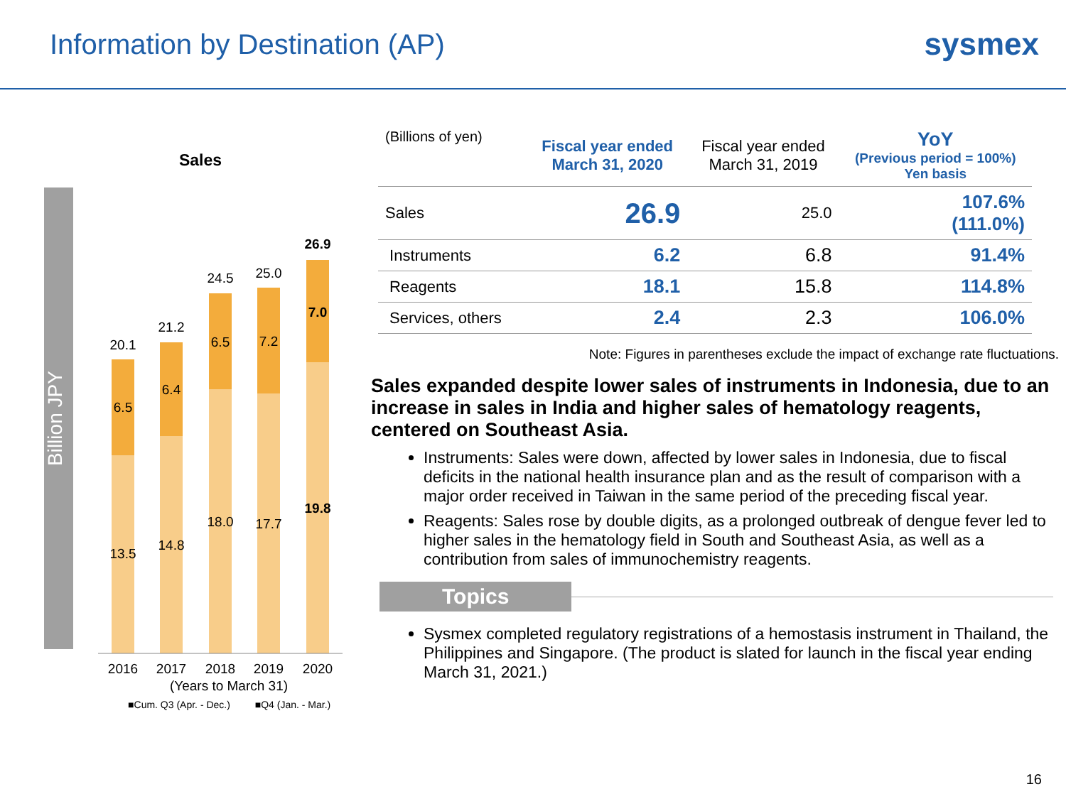Information by Destination (AP)
sysmex
Sales
Billion JPY
20.1
6.5
13.5
21.2
6.4
14.8
24.5
6.5
18.0
25.0
7.2
17.7
26.9
7.0
19.8
2016
2017
2018
2019
2020
(Years to March 31)
■Cum. Q3 (Apr. - Dec.)
■Q4 (Jan. - Mar.)
| (Billions of yen) | Fiscal year ended March 31, 2020 | Fiscal year ended March 31, 2019 | YoY (Previous period = 100%) Yen basis |
| --- | --- | --- | --- |
| Sales | 26.9 | 25.0 | 107.6% (111.0%) |
| Instruments | 6.2 | 6.8 | 91.4% |
| Reagents | 18.1 | 15.8 | 114.8% |
| Services, others | 2.4 | 2.3 | 106.0% |
Note: Figures in parentheses exclude the impact of exchange rate fluctuations.
Sales expanded despite lower sales of instruments in Indonesia, due to an increase in sales in India and higher sales of hematology reagents, centered on Southeast Asia.
Instruments: Sales were down, affected by lower sales in Indonesia, due to fiscal deficits in the national health insurance plan and as the result of comparison with a major order received in Taiwan in the same period of the preceding fiscal year.
Reagents: Sales rose by double digits, as a prolonged outbreak of dengue fever led to higher sales in the hematology field in South and Southeast Asia, as well as a contribution from sales of immunochemistry reagents.
Topics
Sysmex completed regulatory registrations of a hemostasis instrument in Thailand, the Philippines and Singapore. (The product is slated for launch in the fiscal year ending March 31, 2021.)
16